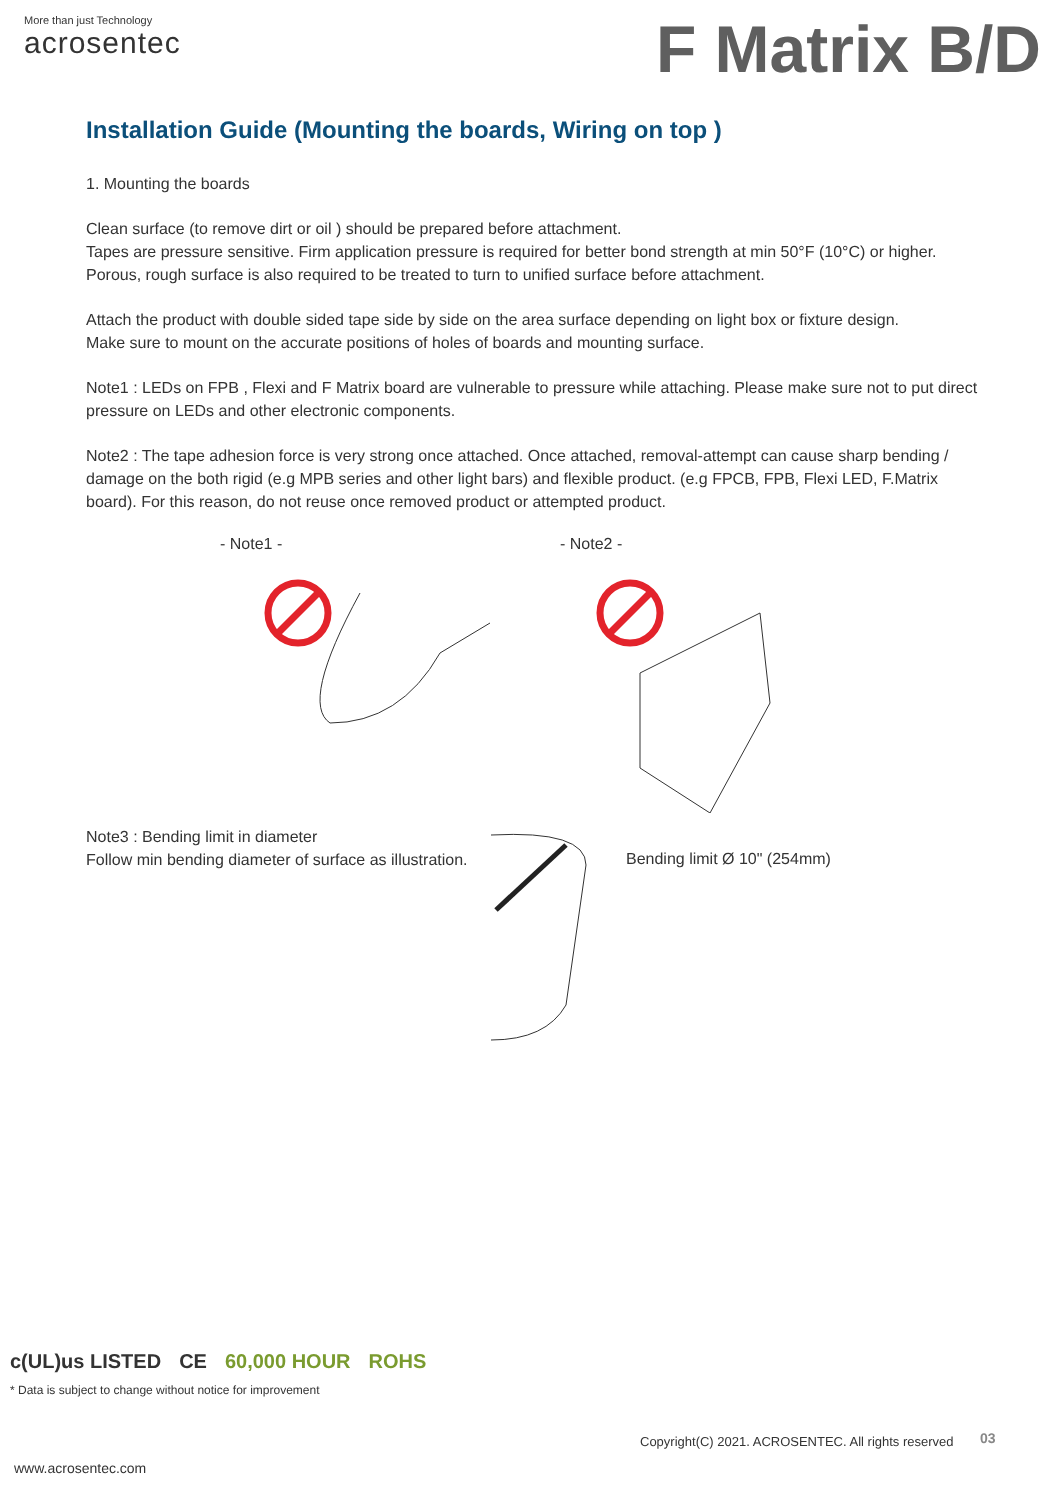More than just Technology
acrosentec
F Matrix B/D
Installation Guide (Mounting the boards, Wiring on top )
1. Mounting the boards
Clean surface (to remove dirt or oil ) should be prepared before attachment.
Tapes are pressure sensitive. Firm application pressure is required for better bond strength at min 50°F (10°C) or higher.
Porous, rough surface is also required to be treated to turn to unified surface before attachment.
Attach the product with double sided tape side by side on the area surface depending on light box or fixture design.
Make sure to mount on the accurate positions of holes of boards and mounting surface.
Note1 : LEDs on FPB , Flexi and F Matrix board are vulnerable to pressure while attaching. Please make sure not to put direct pressure on LEDs and other electronic components.
Note2 : The tape adhesion force is very strong once attached. Once attached, removal-attempt can cause sharp bending / damage on the both rigid (e.g MPB series and other light bars) and flexible product. (e.g FPCB, FPB, Flexi LED, F.Matrix board). For this reason, do not reuse once removed product or attempted product.
- Note1 - - Note2 -
Note3 : Bending limit in diameter
Follow min bending diameter of surface as illustration.
Bending limit Ø 10" (254mm)
c(UL)us LISTED CE 60,000 HOUR ROHS
* Data is subject to change without notice for improvement
Copyright(C) 2021. ACROSENTEC. All rights reserved
03
www.acrosentec.com